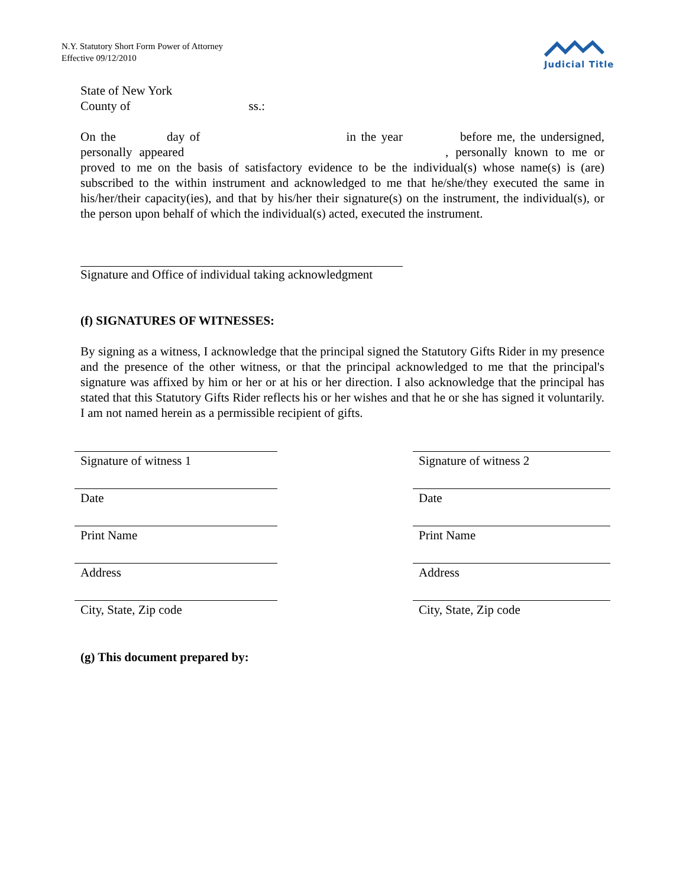N.Y. Statutory Short Form Power of Attorney
Effective 09/12/2010
Judicial Title
State of New York
County of ss.:
On the day of in the year before me, the undersigned, personally appeared , personally known to me or proved to me on the basis of satisfactory evidence to be the individual(s) whose name(s) is (are) subscribed to the within instrument and acknowledged to me that he/she/they executed the same in his/her/their capacity(ies), and that by his/her their signature(s) on the instrument, the individual(s), or the person upon behalf of which the individual(s) acted, executed the instrument.
Signature and Office of individual taking acknowledgment
(f) SIGNATURES OF WITNESSES:
By signing as a witness, I acknowledge that the principal signed the Statutory Gifts Rider in my presence and the presence of the other witness, or that the principal acknowledged to me that the principal's signature was affixed by him or her or at his or her direction. I also acknowledge that the principal has stated that this Statutory Gifts Rider reflects his or her wishes and that he or she has signed it voluntarily. I am not named herein as a permissible recipient of gifts.
Signature of witness 1
Date
Print Name
Address
City, State, Zip code
Signature of witness 2
Date
Print Name
Address
City, State, Zip code
(g) This document prepared by: